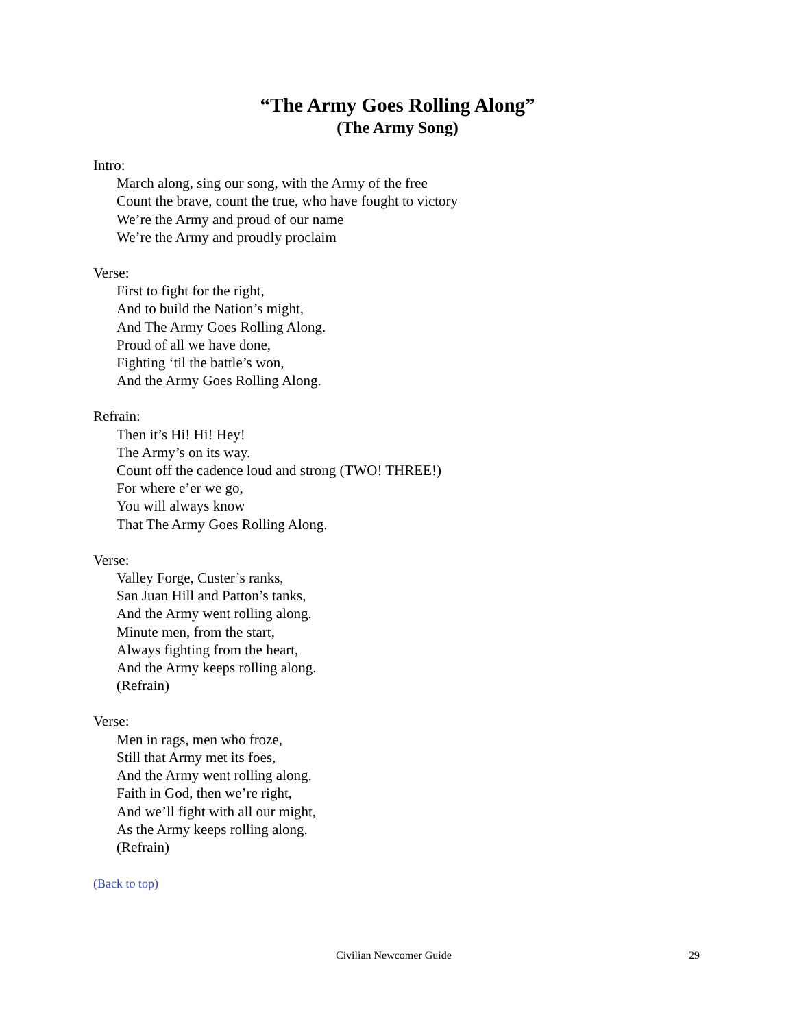“The Army Goes Rolling Along”
(The Army Song)
Intro:
March along, sing our song, with the Army of the free
Count the brave, count the true, who have fought to victory
We’re the Army and proud of our name
We’re the Army and proudly proclaim
Verse:
First to fight for the right,
And to build the Nation’s might,
And The Army Goes Rolling Along.
Proud of all we have done,
Fighting ‘til the battle’s won,
And the Army Goes Rolling Along.
Refrain:
Then it’s Hi! Hi! Hey!
The Army’s on its way.
Count off the cadence loud and strong (TWO! THREE!)
For where e’er we go,
You will always know
That The Army Goes Rolling Along.
Verse:
Valley Forge, Custer’s ranks,
San Juan Hill and Patton’s tanks,
And the Army went rolling along.
Minute men, from the start,
Always fighting from the heart,
And the Army keeps rolling along.
(Refrain)
Verse:
Men in rags, men who froze,
Still that Army met its foes,
And the Army went rolling along.
Faith in God, then we’re right,
And we’ll fight with all our might,
As the Army keeps rolling along.
(Refrain)
(Back to top)
Civilian Newcomer Guide 29